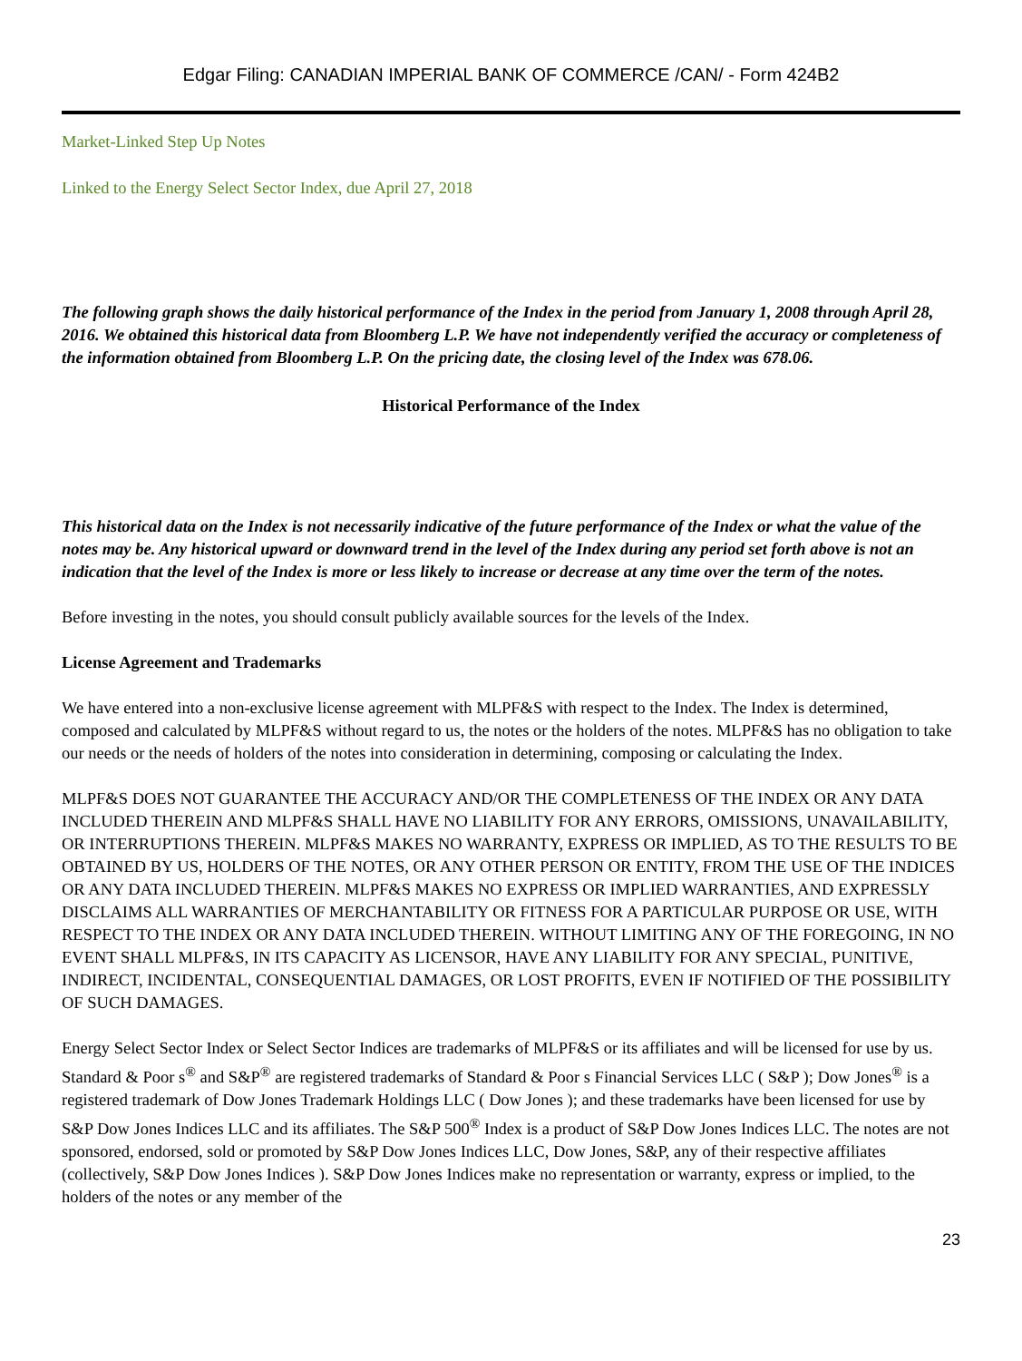Edgar Filing: CANADIAN IMPERIAL BANK OF COMMERCE /CAN/ - Form 424B2
Market-Linked Step Up Notes
Linked to the Energy Select Sector Index, due April 27, 2018
The following graph shows the daily historical performance of the Index in the period from January 1, 2008 through April 28, 2016. We obtained this historical data from Bloomberg L.P. We have not independently verified the accuracy or completeness of the information obtained from Bloomberg L.P. On the pricing date, the closing level of the Index was 678.06.
Historical Performance of the Index
This historical data on the Index is not necessarily indicative of the future performance of the Index or what the value of the notes may be. Any historical upward or downward trend in the level of the Index during any period set forth above is not an indication that the level of the Index is more or less likely to increase or decrease at any time over the term of the notes.
Before investing in the notes, you should consult publicly available sources for the levels of the Index.
License Agreement and Trademarks
We have entered into a non-exclusive license agreement with MLPF&S with respect to the Index. The Index is determined, composed and calculated by MLPF&S without regard to us, the notes or the holders of the notes. MLPF&S has no obligation to take our needs or the needs of holders of the notes into consideration in determining, composing or calculating the Index.
MLPF&S DOES NOT GUARANTEE THE ACCURACY AND/OR THE COMPLETENESS OF THE INDEX OR ANY DATA INCLUDED THEREIN AND MLPF&S SHALL HAVE NO LIABILITY FOR ANY ERRORS, OMISSIONS, UNAVAILABILITY, OR INTERRUPTIONS THEREIN. MLPF&S MAKES NO WARRANTY, EXPRESS OR IMPLIED, AS TO THE RESULTS TO BE OBTAINED BY US, HOLDERS OF THE NOTES, OR ANY OTHER PERSON OR ENTITY, FROM THE USE OF THE INDICES OR ANY DATA INCLUDED THEREIN. MLPF&S MAKES NO EXPRESS OR IMPLIED WARRANTIES, AND EXPRESSLY DISCLAIMS ALL WARRANTIES OF MERCHANTABILITY OR FITNESS FOR A PARTICULAR PURPOSE OR USE, WITH RESPECT TO THE INDEX OR ANY DATA INCLUDED THEREIN. WITHOUT LIMITING ANY OF THE FOREGOING, IN NO EVENT SHALL MLPF&S, IN ITS CAPACITY AS LICENSOR, HAVE ANY LIABILITY FOR ANY SPECIAL, PUNITIVE, INDIRECT, INCIDENTAL, CONSEQUENTIAL DAMAGES, OR LOST PROFITS, EVEN IF NOTIFIED OF THE POSSIBILITY OF SUCH DAMAGES.
Energy Select Sector Index or Select Sector Indices are trademarks of MLPF&S or its affiliates and will be licensed for use by us. Standard & Poor s<sup>®</sup> and S&P<sup>®</sup> are registered trademarks of Standard & Poor s Financial Services LLC ( S&P ); Dow Jones<sup>®</sup> is a registered trademark of Dow Jones Trademark Holdings LLC ( Dow Jones ); and these trademarks have been licensed for use by S&P Dow Jones Indices LLC and its affiliates. The S&P 500<sup>®</sup> Index is a product of S&P Dow Jones Indices LLC. The notes are not sponsored, endorsed, sold or promoted by S&P Dow Jones Indices LLC, Dow Jones, S&P, any of their respective affiliates (collectively, S&P Dow Jones Indices ). S&P Dow Jones Indices make no representation or warranty, express or implied, to the holders of the notes or any member of the
23